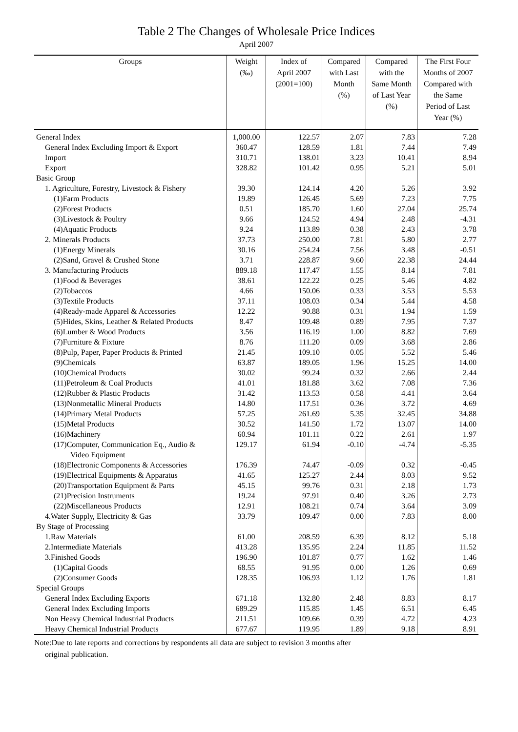Table 2 The Changes of Wholesale Price Indices
April 2007
| Groups | Weight (‰) | Index of April 2007 (2001=100) | Compared with Last Month (%) | Compared with the Same Month of Last Year (%) | The First Four Months of 2007 Compared with the Same Period of Last Year (%) |
| --- | --- | --- | --- | --- | --- |
| General Index | 1,000.00 | 122.57 | 2.07 | 7.83 | 7.28 |
| General Index Excluding Import & Export | 360.47 | 128.59 | 1.81 | 7.44 | 7.49 |
| Import | 310.71 | 138.01 | 3.23 | 10.41 | 8.94 |
| Export | 328.82 | 101.42 | 0.95 | 5.21 | 5.01 |
| Basic Group | | | | | |
| 1. Agriculture, Forestry, Livestock & Fishery | 39.30 | 124.14 | 4.20 | 5.26 | 3.92 |
| (1)Farm Products | 19.89 | 126.45 | 5.69 | 7.23 | 7.75 |
| (2)Forest Products | 0.51 | 185.70 | 1.60 | 27.04 | 25.74 |
| (3)Livestock & Poultry | 9.66 | 124.52 | 4.94 | 2.48 | -4.31 |
| (4)Aquatic Products | 9.24 | 113.89 | 0.38 | 2.43 | 3.78 |
| 2. Minerals Products | 37.73 | 250.00 | 7.81 | 5.80 | 2.77 |
| (1)Energy Minerals | 30.16 | 254.24 | 7.56 | 3.48 | -0.51 |
| (2)Sand, Gravel & Crushed Stone | 3.71 | 228.87 | 9.60 | 22.38 | 24.44 |
| 3. Manufacturing Products | 889.18 | 117.47 | 1.55 | 8.14 | 7.81 |
| (1)Food & Beverages | 38.61 | 122.22 | 0.25 | 5.46 | 4.82 |
| (2)Tobaccos | 4.66 | 150.06 | 0.33 | 3.53 | 5.53 |
| (3)Textile Products | 37.11 | 108.03 | 0.34 | 5.44 | 4.58 |
| (4)Ready-made Apparel & Accessories | 12.22 | 90.88 | 0.31 | 1.94 | 1.59 |
| (5)Hides, Skins, Leather & Related Products | 8.47 | 109.48 | 0.89 | 7.95 | 7.37 |
| (6)Lumber & Wood Products | 3.56 | 116.19 | 1.00 | 8.82 | 7.69 |
| (7)Furniture & Fixture | 8.76 | 111.20 | 0.09 | 3.68 | 2.86 |
| (8)Pulp, Paper, Paper Products & Printed | 21.45 | 109.10 | 0.05 | 5.52 | 5.46 |
| (9)Chemicals | 63.87 | 189.05 | 1.96 | 15.25 | 14.00 |
| (10)Chemical Products | 30.02 | 99.24 | 0.32 | 2.66 | 2.44 |
| (11)Petroleum & Coal Products | 41.01 | 181.88 | 3.62 | 7.08 | 7.36 |
| (12)Rubber & Plastic Products | 31.42 | 113.53 | 0.58 | 4.41 | 3.64 |
| (13)Nonmetallic Mineral Products | 14.80 | 117.51 | 0.36 | 3.72 | 4.69 |
| (14)Primary Metal Products | 57.25 | 261.69 | 5.35 | 32.45 | 34.88 |
| (15)Metal Products | 30.52 | 141.50 | 1.72 | 13.07 | 14.00 |
| (16)Machinery | 60.94 | 101.11 | 0.22 | 2.61 | 1.97 |
| (17)Computer, Communication Eq., Audio & | 129.17 | 61.94 | -0.10 | -4.74 | -5.35 |
| Video Equipment | | | | | |
| (18)Electronic Components & Accessories | 176.39 | 74.47 | -0.09 | 0.32 | -0.45 |
| (19)Electrical Equipments & Apparatus | 41.65 | 125.27 | 2.44 | 8.03 | 9.52 |
| (20)Transportation Equipment & Parts | 45.15 | 99.76 | 0.31 | 2.18 | 1.73 |
| (21)Precision Instruments | 19.24 | 97.91 | 0.40 | 3.26 | 2.73 |
| (22)Miscellaneous Products | 12.91 | 108.21 | 0.74 | 3.64 | 3.09 |
| 4.Water Supply, Electricity & Gas | 33.79 | 109.47 | 0.00 | 7.83 | 8.00 |
| By Stage of Processing | | | | | |
| 1.Raw Materials | 61.00 | 208.59 | 6.39 | 8.12 | 5.18 |
| 2.Intermediate Materials | 413.28 | 135.95 | 2.24 | 11.85 | 11.52 |
| 3.Finished Goods | 196.90 | 101.87 | 0.77 | 1.62 | 1.46 |
| (1)Capital Goods | 68.55 | 91.95 | 0.00 | 1.26 | 0.69 |
| (2)Consumer Goods | 128.35 | 106.93 | 1.12 | 1.76 | 1.81 |
| Special Groups | | | | | |
| General Index Excluding Exports | 671.18 | 132.80 | 2.48 | 8.83 | 8.17 |
| General Index Excluding Imports | 689.29 | 115.85 | 1.45 | 6.51 | 6.45 |
| Non Heavy Chemical Industrial Products | 211.51 | 109.66 | 0.39 | 4.72 | 4.23 |
| Heavy Chemical Industrial Products | 677.67 | 119.95 | 1.89 | 9.18 | 8.91 |
Note:Due to late reports and corrections by respondents all data are subject to revision 3 months after
original publication.